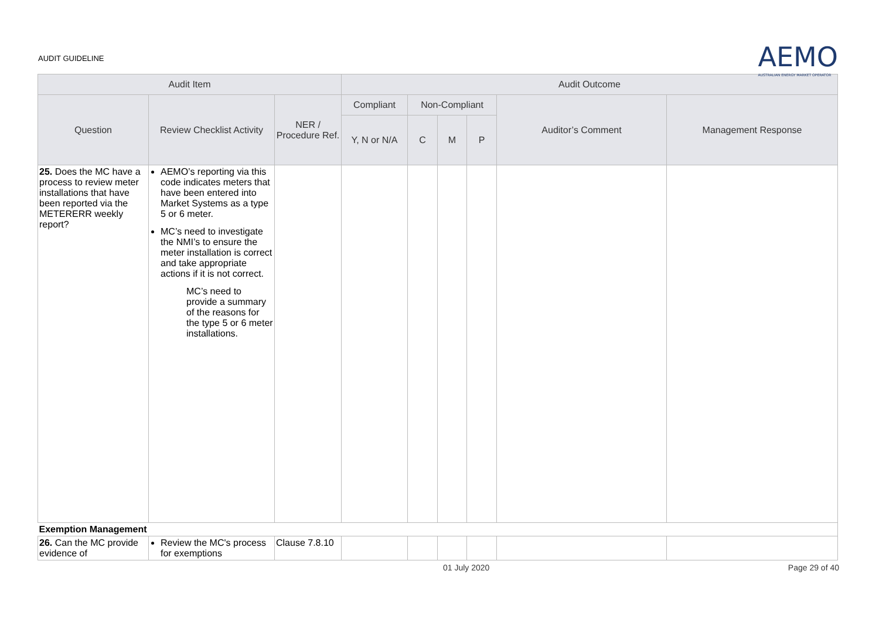AUDIT GUIDELINE
AEMO
AUSTRALIAN ENERGY MARKET OPERATOR
| Audit Item | | | Audit Outcome | | | | | |
| --- | --- | --- | --- | --- | --- | --- | --- | --- |
| Question | Review Checklist Activity | NER / Procedure Ref. | Compliant | Non-Compliant | | | Auditor’s Comment | Management Response |
| | | | Y, N or N/A | C | M | P | | |
| 25. Does the MC have a process to review meter installations that have been reported via the METERERR weekly report? | AEMO’s reporting via this code indicates meters that have been entered into Market Systems as a type 5 or 6 meter. MC’s need to investigate the NMI’s to ensure the meter installation is correct and take appropriate actions if it is not correct. MC’s need to provide a summary of the reasons for the type 5 or 6 meter installations. | | | | | | | |
| Exemption Management | | | | | | | | |
| 26. Can the MC provide evidence of | Review the MC's process for exemptions | Clause 7.8.10 | | | | | | |
01 July 2020 Page 29 of 40